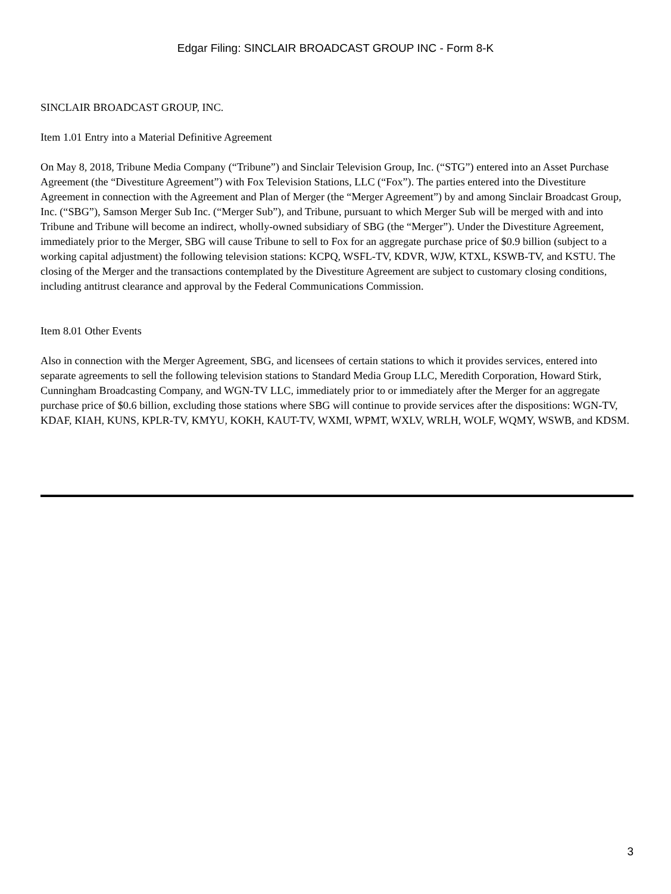Edgar Filing: SINCLAIR BROADCAST GROUP INC - Form 8-K
SINCLAIR BROADCAST GROUP, INC.
Item 1.01 Entry into a Material Definitive Agreement
On May 8, 2018, Tribune Media Company (“Tribune”) and Sinclair Television Group, Inc. (“STG”) entered into an Asset Purchase Agreement (the “Divestiture Agreement”) with Fox Television Stations, LLC (“Fox”). The parties entered into the Divestiture Agreement in connection with the Agreement and Plan of Merger (the “Merger Agreement”) by and among Sinclair Broadcast Group, Inc. (“SBG”), Samson Merger Sub Inc. (“Merger Sub”), and Tribune, pursuant to which Merger Sub will be merged with and into Tribune and Tribune will become an indirect, wholly-owned subsidiary of SBG (the “Merger”). Under the Divestiture Agreement, immediately prior to the Merger, SBG will cause Tribune to sell to Fox for an aggregate purchase price of $0.9 billion (subject to a working capital adjustment) the following television stations: KCPQ, WSFL-TV, KDVR, WJW, KTXL, KSWB-TV, and KSTU. The closing of the Merger and the transactions contemplated by the Divestiture Agreement are subject to customary closing conditions, including antitrust clearance and approval by the Federal Communications Commission.
Item 8.01 Other Events
Also in connection with the Merger Agreement, SBG, and licensees of certain stations to which it provides services, entered into separate agreements to sell the following television stations to Standard Media Group LLC, Meredith Corporation, Howard Stirk, Cunningham Broadcasting Company, and WGN-TV LLC, immediately prior to or immediately after the Merger for an aggregate purchase price of $0.6 billion, excluding those stations where SBG will continue to provide services after the dispositions: WGN-TV, KDAF, KIAH, KUNS, KPLR-TV, KMYU, KOKH, KAUT-TV, WXMI, WPMT, WXLV, WRLH, WOLF, WQMY, WSWB, and KDSM.
3